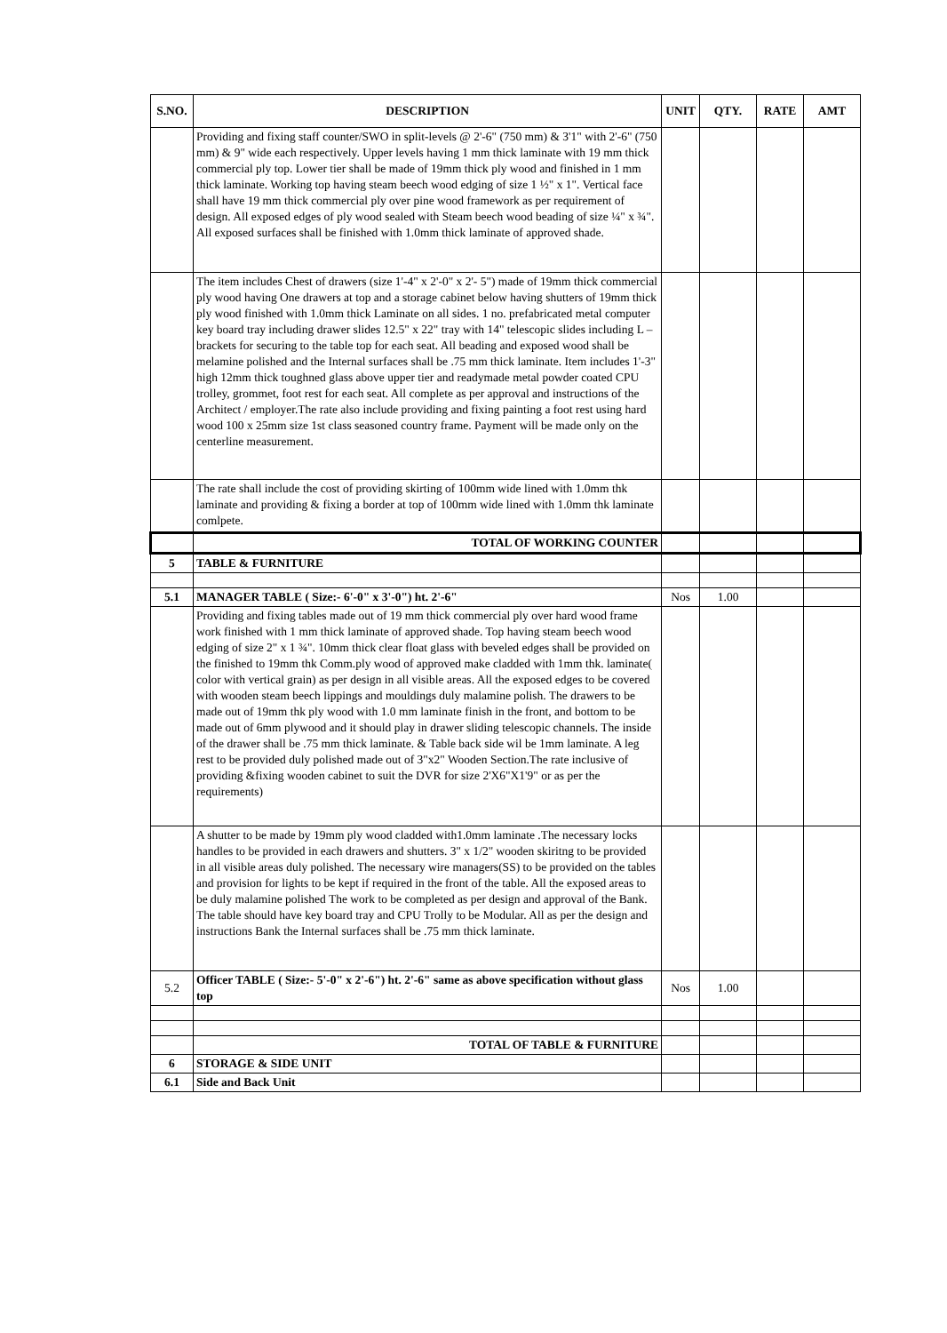| S.NO. | DESCRIPTION | UNIT | QTY. | RATE | AMT |
| --- | --- | --- | --- | --- | --- |
| | Providing and fixing staff counter/SWO in split-levels @ 2'-6" (750 mm) & 3'1" with 2'-6" (750 mm) & 9" wide each respectively. Upper levels having 1 mm thick laminate with 19 mm thick commercial ply top. Lower tier shall be made of 19mm thick ply wood and finished in 1 mm thick laminate. Working top having steam beech wood edging of size 1 ½" x 1". Vertical face shall have 19 mm thick commercial ply over pine wood framework as per requirement of design. All exposed edges of ply wood sealed with Steam beech wood beading of size ¼" x ¾". All exposed surfaces shall be finished with 1.0mm thick laminate of approved shade. | | | | |
| | The item includes Chest of drawers (size 1'-4" x 2'-0" x 2'- 5") made of 19mm thick commercial ply wood having One drawers at top and a storage cabinet below having shutters of 19mm thick ply wood finished with 1.0mm thick Laminate on all sides. 1 no. prefabricated metal computer key board tray including drawer slides 12.5" x 22" tray with 14" telescopic slides including L – brackets for securing to the table top for each seat. All beading and exposed wood shall be melamine polished and the Internal surfaces shall be .75 mm thick laminate. Item includes 1'-3" high 12mm thick toughned glass above upper tier and readymade metal powder coated CPU trolley, grommet, foot rest for each seat. All complete as per approval and instructions of the Architect / employer.The rate also include providing and fixing painting a foot rest using hard wood 100 x 25mm size 1st class seasoned country frame. Payment will be made only on the centerline measurement. | | | | |
| | The rate shall include the cost of providing skirting of 100mm wide lined with 1.0mm thk laminate and providing & fixing a border at top of 100mm wide lined with 1.0mm thk laminate comlpete. | | | | |
| | TOTAL OF WORKING COUNTER | | | | |
| 5 | TABLE & FURNITURE | | | | |
| 5.1 | MANAGER TABLE ( Size:- 6'-0" x 3'-0") ht. 2'-6" | Nos | 1.00 | | |
| | Providing and fixing tables made out of 19 mm thick commercial ply over hard wood frame work finished with 1 mm thick laminate of approved shade. Top having steam beech wood edging of size 2" x 1 ¾". 10mm thick clear float glass with beveled edges shall be provided on the finished to 19mm thk Comm.ply wood of approved make cladded with 1mm thk. laminate( color with vertical grain) as per design in all visible areas. All the exposed edges to be covered with wooden steam beech lippings and mouldings duly malamine polish. The drawers to be made out of 19mm thk ply wood with 1.0 mm laminate finish in the front, and bottom to be made out of 6mm plywood and it should play in drawer sliding telescopic channels. The inside of the drawer shall be .75 mm thick laminate. & Table back side wil be 1mm laminate. A leg rest to be provided duly polished made out of 3"x2" Wooden Section.The rate inclusive of providing &fixing wooden cabinet to suit the DVR for size 2'X6"X1'9" or as per the requirements) | | | | |
| | A shutter to be made by 19mm ply wood cladded with1.0mm laminate .The necessary locks handles to be provided in each drawers and shutters. 3" x 1/2" wooden skiritng to be provided in all visible areas duly polished. The necessary wire managers(SS) to be provided on the tables and provision for lights to be kept if required in the front of the table. All the exposed areas to be duly malamine polished The work to be completed as per design and approval of the Bank. The table should have key board tray and CPU Trolly to be Modular. All as per the design and instructions Bank the Internal surfaces shall be .75 mm thick laminate. | | | | |
| 5.2 | Officer TABLE ( Size:- 5'-0" x 2'-6") ht. 2'-6" same as above specification without glass top | Nos | 1.00 | | |
| | TOTAL OF TABLE & FURNITURE | | | | |
| 6 | STORAGE & SIDE UNIT | | | | |
| 6.1 | Side and Back Unit | | | | |